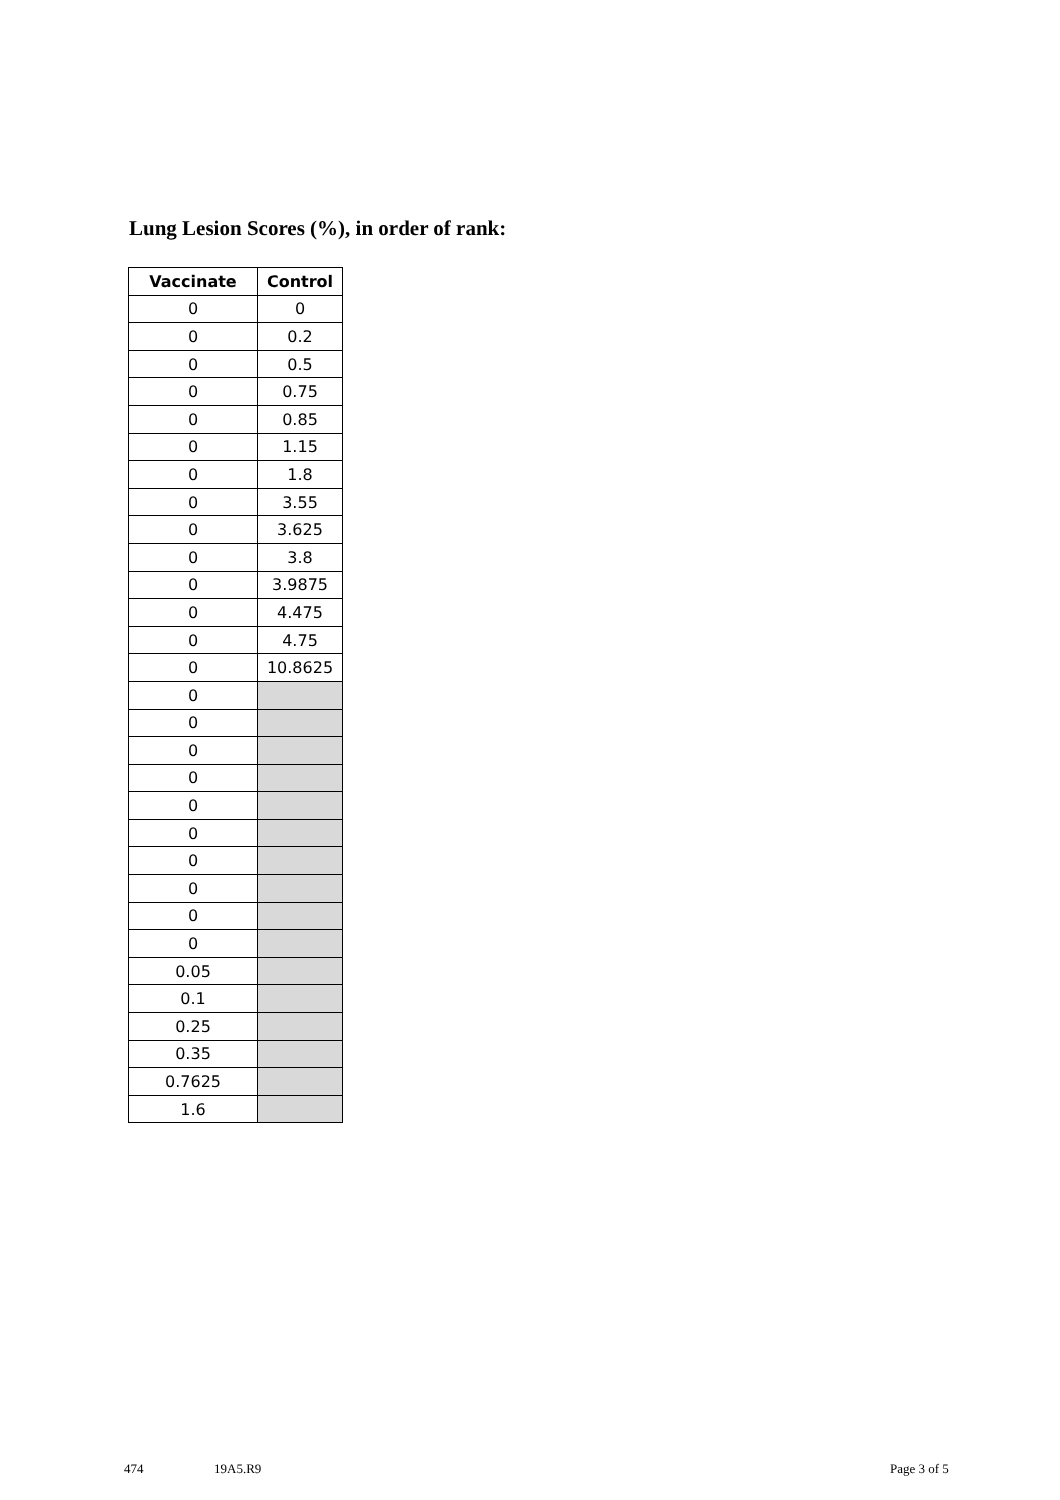Lung Lesion Scores (%), in order of rank:
| Vaccinate | Control |
| --- | --- |
| 0 | 0 |
| 0 | 0.2 |
| 0 | 0.5 |
| 0 | 0.75 |
| 0 | 0.85 |
| 0 | 1.15 |
| 0 | 1.8 |
| 0 | 3.55 |
| 0 | 3.625 |
| 0 | 3.8 |
| 0 | 3.9875 |
| 0 | 4.475 |
| 0 | 4.75 |
| 0 | 10.8625 |
| 0 | |
| 0 | |
| 0 | |
| 0 | |
| 0 | |
| 0 | |
| 0 | |
| 0 | |
| 0 | |
| 0 | |
| 0.05 | |
| 0.1 | |
| 0.25 | |
| 0.35 | |
| 0.7625 | |
| 1.6 | |
474 19A5.R9 Page 3 of 5